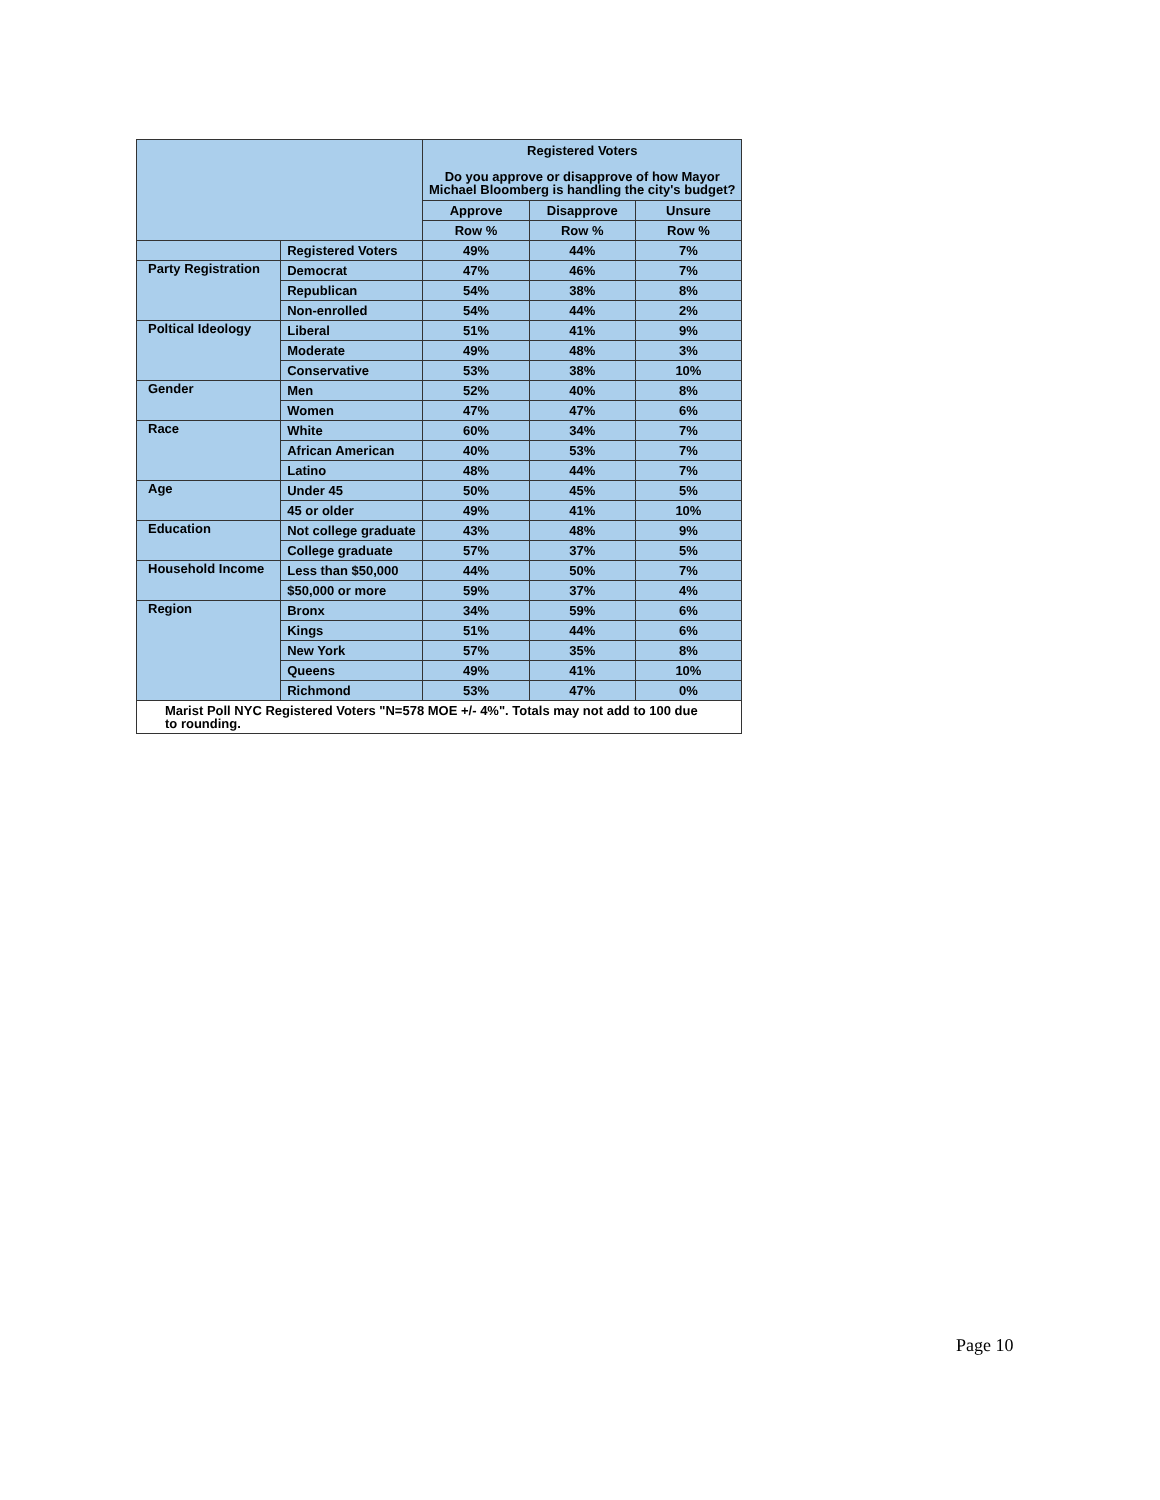| | | Registered Voters Do you approve or disapprove of how Mayor Michael Bloomberg is handling the city's budget? | | |
| --- | --- | --- | --- | --- |
| | | Approve | Disapprove | Unsure |
| | | Row % | Row % | Row % |
| | Registered Voters | 49% | 44% | 7% |
| Party Registration | Democrat | 47% | 46% | 7% |
| | Republican | 54% | 38% | 8% |
| | Non-enrolled | 54% | 44% | 2% |
| Poltical Ideology | Liberal | 51% | 41% | 9% |
| | Moderate | 49% | 48% | 3% |
| | Conservative | 53% | 38% | 10% |
| Gender | Men | 52% | 40% | 8% |
| | Women | 47% | 47% | 6% |
| Race | White | 60% | 34% | 7% |
| | African American | 40% | 53% | 7% |
| | Latino | 48% | 44% | 7% |
| Age | Under 45 | 50% | 45% | 5% |
| | 45 or older | 49% | 41% | 10% |
| Education | Not college graduate | 43% | 48% | 9% |
| | College graduate | 57% | 37% | 5% |
| Household Income | Less than $50,000 | 44% | 50% | 7% |
| | $50,000 or more | 59% | 37% | 4% |
| Region | Bronx | 34% | 59% | 6% |
| | Kings | 51% | 44% | 6% |
| | New York | 57% | 35% | 8% |
| | Queens | 49% | 41% | 10% |
| | Richmond | 53% | 47% | 0% |
| Marist Poll NYC Registered Voters "N=578 MOE +/- 4%". Totals may not add to 100 due to rounding. | | | | |
Page 10